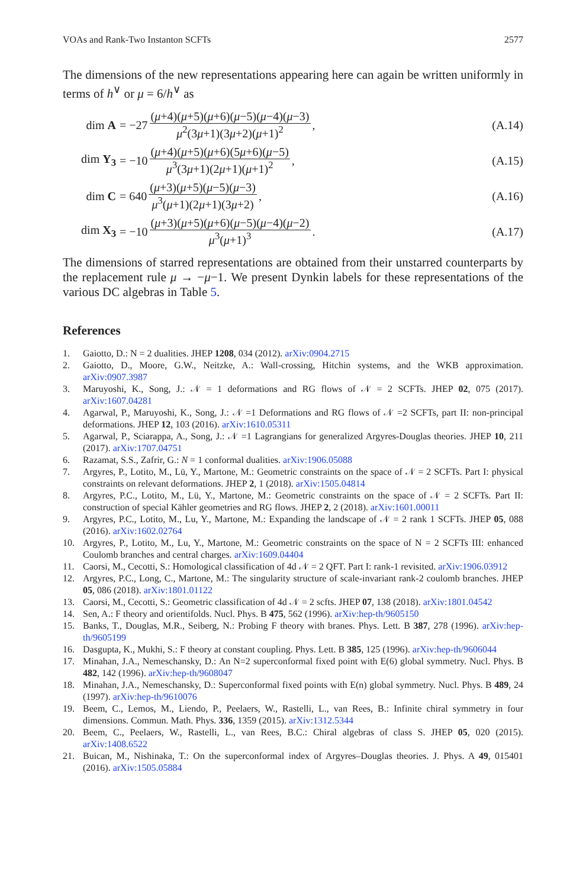VOAs and Rank-Two Instanton SCFTs 2577
The dimensions of the new representations appearing here can again be written uniformly in terms of h<sup>∨</sup> or μ = 6/h<sup>∨</sup> as
dim A = −27 (μ+4)(μ+5)(μ+6)(μ−5)(μ−4)(μ−3) μ<sup>2</sup>(3μ+1)(3μ+2)(μ+1)<sup>2</sup>, (A.14)
dim Y<sub>3</sub> = −10 (μ+4)(μ+5)(μ+6)(5μ+6)(μ−5) μ<sup>3</sup>(3μ+1)(2μ+1)(μ+1)<sup>2</sup>, (A.15)
dim C = 640 (μ+3)(μ+5)(μ−5)(μ−3) μ<sup>3</sup>(μ+1)(2μ+1)(3μ+2), (A.16)
dim X<sub>3</sub> = −10 (μ+3)(μ+5)(μ+6)(μ−5)(μ−4)(μ−2) μ<sup>3</sup>(μ+1)<sup>3</sup>. (A.17)
The dimensions of starred representations are obtained from their unstarred counterparts by the replacement rule μ → −μ−1. We present Dynkin labels for these representations of the various DC algebras in Table 5.
References
1. Gaiotto, D.: N = 2 dualities. JHEP 1208, 034 (2012). arXiv:0904.2715
2. Gaiotto, D., Moore, G.W., Neitzke, A.: Wall-crossing, Hitchin systems, and the WKB approximation. arXiv:0907.3987
3. Maruyoshi, K., Song, J.: 𝒩 = 1 deformations and RG flows of 𝒩 = 2 SCFTs. JHEP 02, 075 (2017). arXiv:1607.04281
4. Agarwal, P., Maruyoshi, K., Song, J.: 𝒩 =1 Deformations and RG flows of 𝒩 =2 SCFTs, part II: non-principal deformations. JHEP 12, 103 (2016). arXiv:1610.05311
5. Agarwal, P., Sciarappa, A., Song, J.: 𝒩 =1 Lagrangians for generalized Argyres-Douglas theories. JHEP 10, 211 (2017). arXiv:1707.04751
6. Razamat, S.S., Zafrir, G.: N = 1 conformal dualities. arXiv:1906.05088
7. Argyres, P., Lotito, M., Lü, Y., Martone, M.: Geometric constraints on the space of 𝒩 = 2 SCFTs. Part I: physical constraints on relevant deformations. JHEP 2, 1 (2018). arXiv:1505.04814
8. Argyres, P.C., Lotito, M., Lü, Y., Martone, M.: Geometric constraints on the space of 𝒩 = 2 SCFTs. Part II: construction of special Kähler geometries and RG flows. JHEP 2, 2 (2018). arXiv:1601.00011
9. Argyres, P.C., Lotito, M., Lu, Y., Martone, M.: Expanding the landscape of 𝒩 = 2 rank 1 SCFTs. JHEP 05, 088 (2016). arXiv:1602.02764
10. Argyres, P., Lotito, M., Lu, Y., Martone, M.: Geometric constraints on the space of N = 2 SCFTs III: enhanced Coulomb branches and central charges. arXiv:1609.04404
11. Caorsi, M., Cecotti, S.: Homological classification of 4d 𝒩 = 2 QFT. Part I: rank-1 revisited. arXiv:1906.03912
12. Argyres, P.C., Long, C., Martone, M.: The singularity structure of scale-invariant rank-2 coulomb branches. JHEP 05, 086 (2018). arXiv:1801.01122
13. Caorsi, M., Cecotti, S.: Geometric classification of 4d 𝒩 = 2 scfts. JHEP 07, 138 (2018). arXiv:1801.04542
14. Sen, A.: F theory and orientifolds. Nucl. Phys. B 475, 562 (1996). arXiv:hep-th/9605150
15. Banks, T., Douglas, M.R., Seiberg, N.: Probing F theory with branes. Phys. Lett. B 387, 278 (1996). arXiv:hep-th/9605199
16. Dasgupta, K., Mukhi, S.: F theory at constant coupling. Phys. Lett. B 385, 125 (1996). arXiv:hep-th/9606044
17. Minahan, J.A., Nemeschansky, D.: An N=2 superconformal fixed point with E(6) global symmetry. Nucl. Phys. B 482, 142 (1996). arXiv:hep-th/9608047
18. Minahan, J.A., Nemeschansky, D.: Superconformal fixed points with E(n) global symmetry. Nucl. Phys. B 489, 24 (1997). arXiv:hep-th/9610076
19. Beem, C., Lemos, M., Liendo, P., Peelaers, W., Rastelli, L., van Rees, B.: Infinite chiral symmetry in four dimensions. Commun. Math. Phys. 336, 1359 (2015). arXiv:1312.5344
20. Beem, C., Peelaers, W., Rastelli, L., van Rees, B.C.: Chiral algebras of class S. JHEP 05, 020 (2015). arXiv:1408.6522
21. Buican, M., Nishinaka, T.: On the superconformal index of Argyres–Douglas theories. J. Phys. A 49, 015401 (2016). arXiv:1505.05884